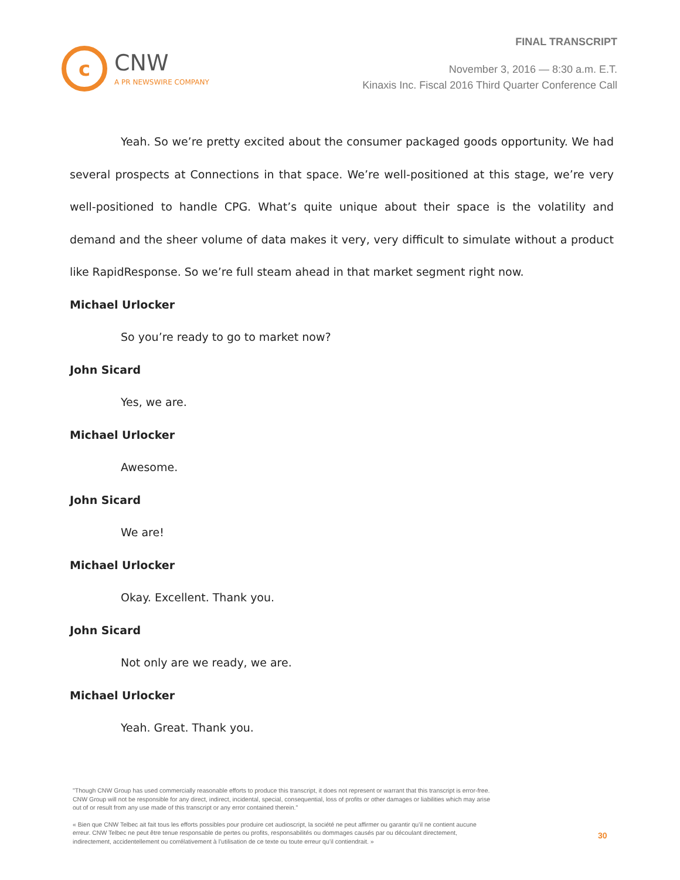c
CNW
A PR NEWSWIRE COMPANY
FINAL TRANSCRIPT
November 3, 2016 — 8:30 a.m. E.T.
Kinaxis Inc. Fiscal 2016 Third Quarter Conference Call
Yeah. So we’re pretty excited about the consumer packaged goods opportunity. We had several prospects at Connections in that space. We’re well-positioned at this stage, we’re very well-positioned to handle CPG. What’s quite unique about their space is the volatility and demand and the sheer volume of data makes it very, very difficult to simulate without a product like RapidResponse. So we’re full steam ahead in that market segment right now.
Michael Urlocker
So you’re ready to go to market now?
John Sicard
Yes, we are.
Michael Urlocker
Awesome.
John Sicard
We are!
Michael Urlocker
Okay. Excellent. Thank you.
John Sicard
Not only are we ready, we are.
Michael Urlocker
Yeah. Great. Thank you.
"Though CNW Group has used commercially reasonable efforts to produce this transcript, it does not represent or warrant that this transcript is error-free. CNW Group will not be responsible for any direct, indirect, incidental, special, consequential, loss of profits or other damages or liabilities which may arise out of or result from any use made of this transcript or any error contained therein."
« Bien que CNW Telbec ait fait tous les efforts possibles pour produire cet audioscript, la société ne peut affirmer ou garantir qu’il ne contient aucune erreur. CNW Telbec ne peut être tenue responsable de pertes ou profits, responsabilités ou dommages causés par ou découlant directement, indirectement, accidentellement ou corrélativement à l’utilisation de ce texte ou toute erreur qu’il contiendrait. »
30